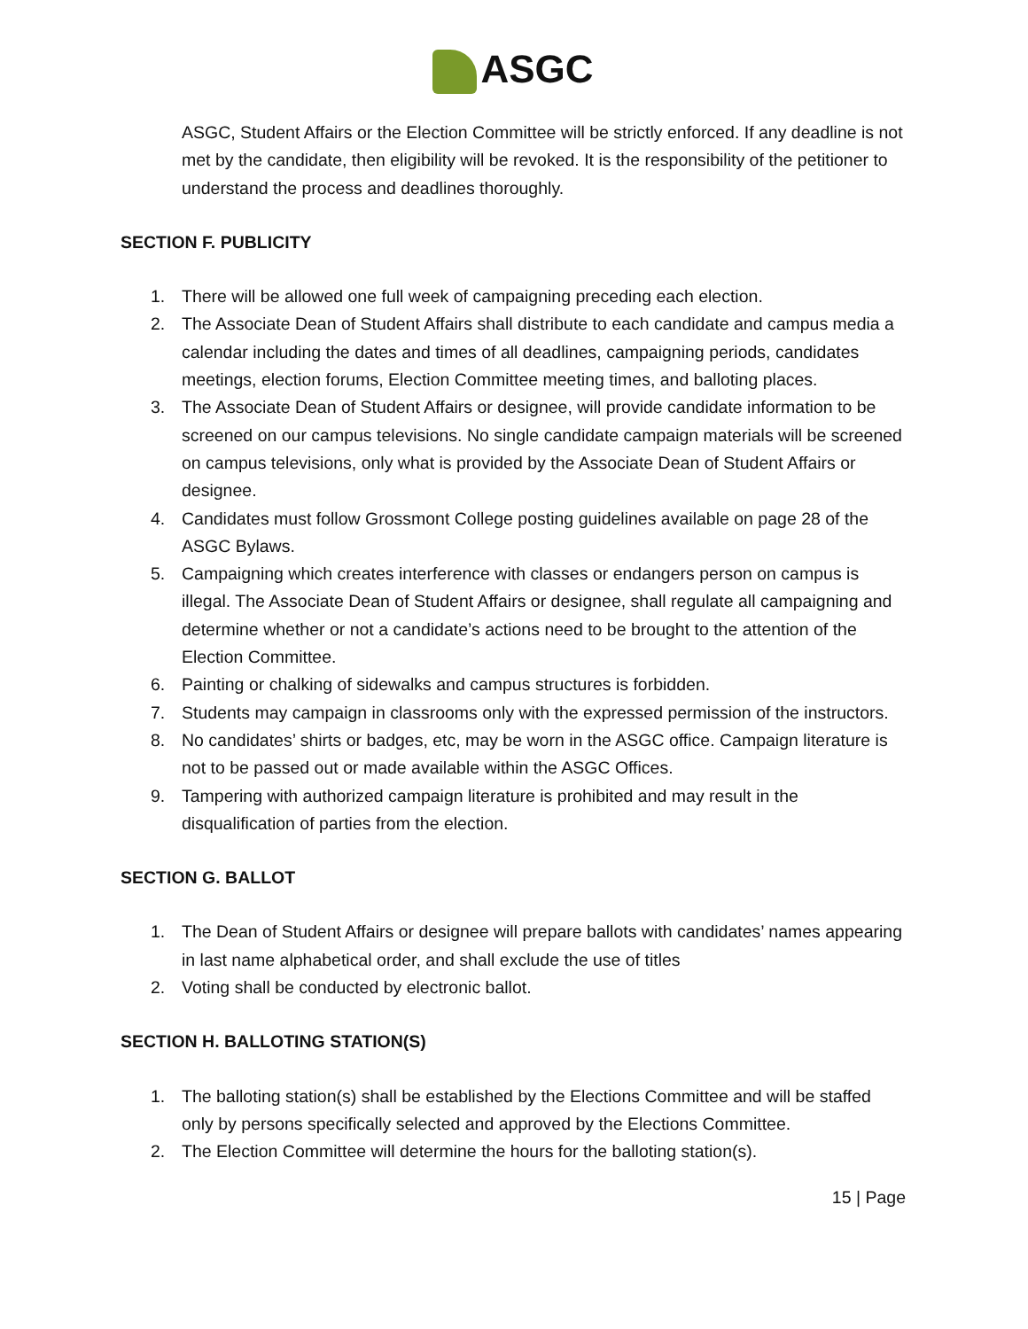ASGC
ASGC, Student Affairs or the Election Committee will be strictly enforced. If any deadline is not met by the candidate, then eligibility will be revoked. It is the responsibility of the petitioner to understand the process and deadlines thoroughly.
SECTION F. PUBLICITY
1. There will be allowed one full week of campaigning preceding each election.
2. The Associate Dean of Student Affairs shall distribute to each candidate and campus media a calendar including the dates and times of all deadlines, campaigning periods, candidates meetings, election forums, Election Committee meeting times, and balloting places.
3. The Associate Dean of Student Affairs or designee, will provide candidate information to be screened on our campus televisions. No single candidate campaign materials will be screened on campus televisions, only what is provided by the Associate Dean of Student Affairs or designee.
4. Candidates must follow Grossmont College posting guidelines available on page 28 of the ASGC Bylaws.
5. Campaigning which creates interference with classes or endangers person on campus is illegal. The Associate Dean of Student Affairs or designee, shall regulate all campaigning and determine whether or not a candidate’s actions need to be brought to the attention of the Election Committee.
6. Painting or chalking of sidewalks and campus structures is forbidden.
7. Students may campaign in classrooms only with the expressed permission of the instructors.
8. No candidates’ shirts or badges, etc, may be worn in the ASGC office. Campaign literature is not to be passed out or made available within the ASGC Offices.
9. Tampering with authorized campaign literature is prohibited and may result in the disqualification of parties from the election.
SECTION G. BALLOT
1. The Dean of Student Affairs or designee will prepare ballots with candidates’ names appearing in last name alphabetical order, and shall exclude the use of titles
2. Voting shall be conducted by electronic ballot.
SECTION H. BALLOTING STATION(S)
1. The balloting station(s) shall be established by the Elections Committee and will be staffed only by persons specifically selected and approved by the Elections Committee.
2. The Election Committee will determine the hours for the balloting station(s).
15 | Page